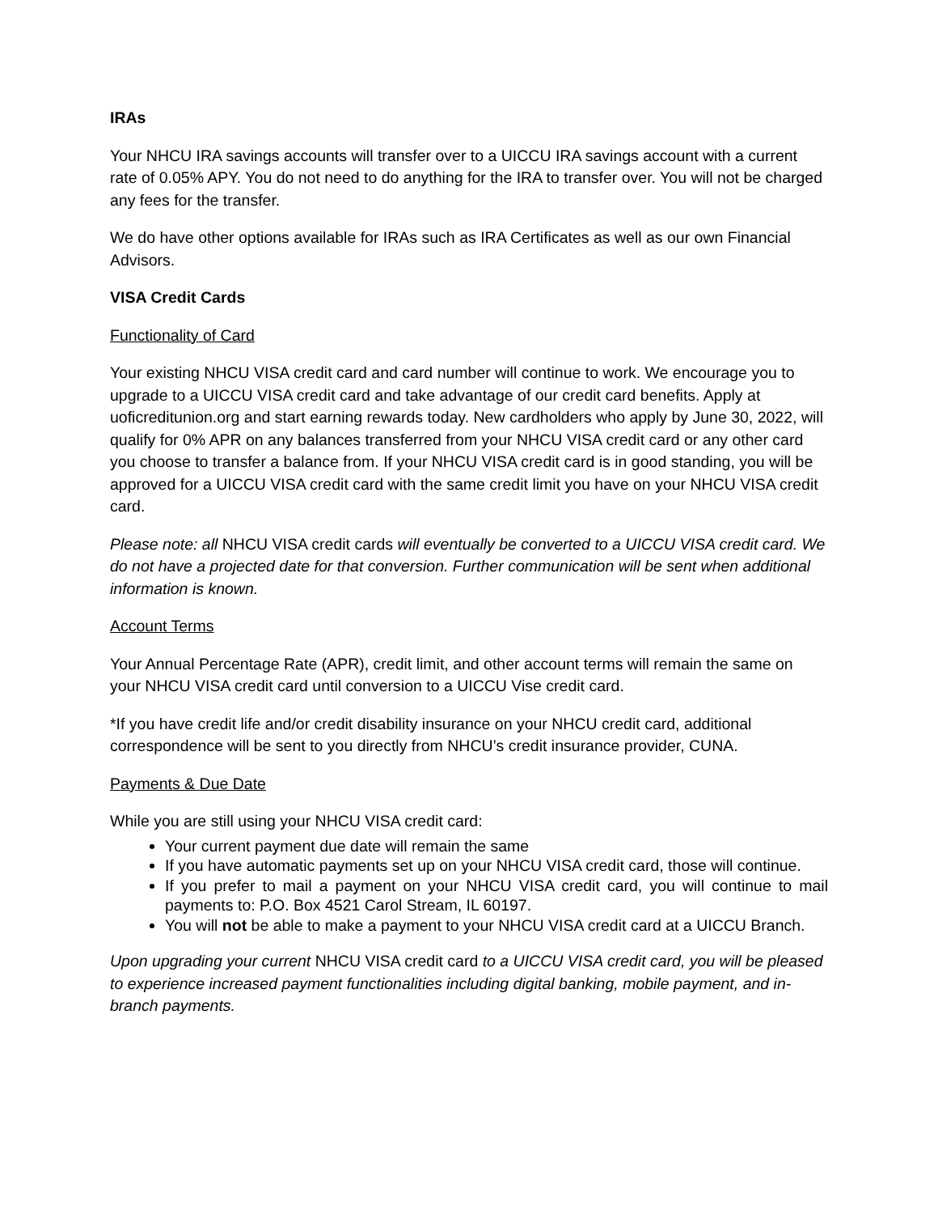IRAs
Your NHCU IRA savings accounts will transfer over to a UICCU IRA savings account with a current rate of 0.05% APY. You do not need to do anything for the IRA to transfer over. You will not be charged any fees for the transfer.
We do have other options available for IRAs such as IRA Certificates as well as our own Financial Advisors.
VISA Credit Cards
Functionality of Card
Your existing NHCU VISA credit card and card number will continue to work. We encourage you to upgrade to a UICCU VISA credit card and take advantage of our credit card benefits. Apply at uoficreditunion.org and start earning rewards today. New cardholders who apply by June 30, 2022, will qualify for 0% APR on any balances transferred from your NHCU VISA credit card or any other card you choose to transfer a balance from. If your NHCU VISA credit card is in good standing, you will be approved for a UICCU VISA credit card with the same credit limit you have on your NHCU VISA credit card.
Please note: all NHCU VISA credit cards will eventually be converted to a UICCU VISA credit card. We do not have a projected date for that conversion. Further communication will be sent when additional information is known.
Account Terms
Your Annual Percentage Rate (APR), credit limit, and other account terms will remain the same on your NHCU VISA credit card until conversion to a UICCU Vise credit card.
*If you have credit life and/or credit disability insurance on your NHCU credit card, additional correspondence will be sent to you directly from NHCU’s credit insurance provider, CUNA.
Payments & Due Date
While you are still using your NHCU VISA credit card:
Your current payment due date will remain the same
If you have automatic payments set up on your NHCU VISA credit card, those will continue.
If you prefer to mail a payment on your NHCU VISA credit card, you will continue to mail payments to: P.O. Box 4521 Carol Stream, IL 60197.
You will not be able to make a payment to your NHCU VISA credit card at a UICCU Branch.
Upon upgrading your current NHCU VISA credit card to a UICCU VISA credit card, you will be pleased to experience increased payment functionalities including digital banking, mobile payment, and in-branch payments.